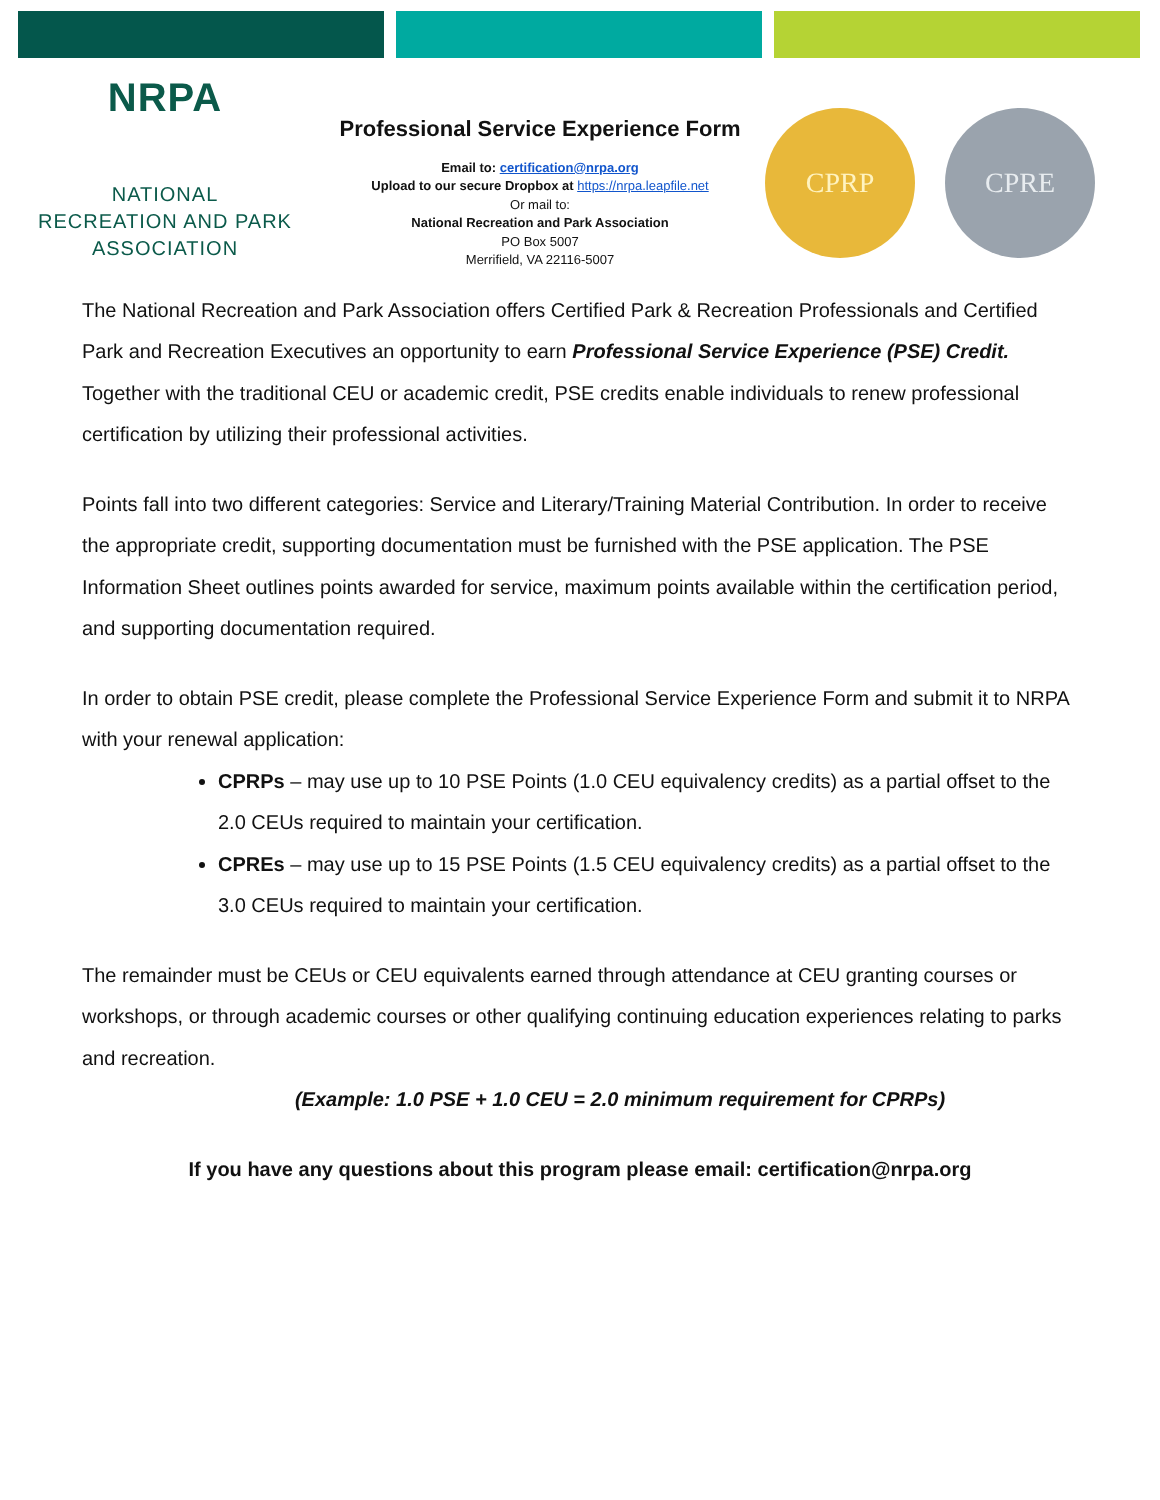NRPA
NATIONAL
RECREATION AND PARK
ASSOCIATION
Professional Service Experience Form
Email to: certification@nrpa.org
Upload to our secure Dropbox at https://nrpa.leapfile.net
Or mail to:
National Recreation and Park Association
PO Box 5007
Merrifield, VA 22116-5007
CPRP CPRE
The National Recreation and Park Association offers Certified Park & Recreation Professionals and Certified Park and Recreation Executives an opportunity to earn Professional Service Experience (PSE) Credit. Together with the traditional CEU or academic credit, PSE credits enable individuals to renew professional certification by utilizing their professional activities.
Points fall into two different categories: Service and Literary/Training Material Contribution. In order to receive the appropriate credit, supporting documentation must be furnished with the PSE application. The PSE Information Sheet outlines points awarded for service, maximum points available within the certification period, and supporting documentation required.
In order to obtain PSE credit, please complete the Professional Service Experience Form and submit it to NRPA with your renewal application:
CPRPs – may use up to 10 PSE Points (1.0 CEU equivalency credits) as a partial offset to the 2.0 CEUs required to maintain your certification.
CPREs – may use up to 15 PSE Points (1.5 CEU equivalency credits) as a partial offset to the 3.0 CEUs required to maintain your certification.
The remainder must be CEUs or CEU equivalents earned through attendance at CEU granting courses or workshops, or through academic courses or other qualifying continuing education experiences relating to parks and recreation.
(Example: 1.0 PSE + 1.0 CEU = 2.0 minimum requirement for CPRPs)
If you have any questions about this program please email: certification@nrpa.org